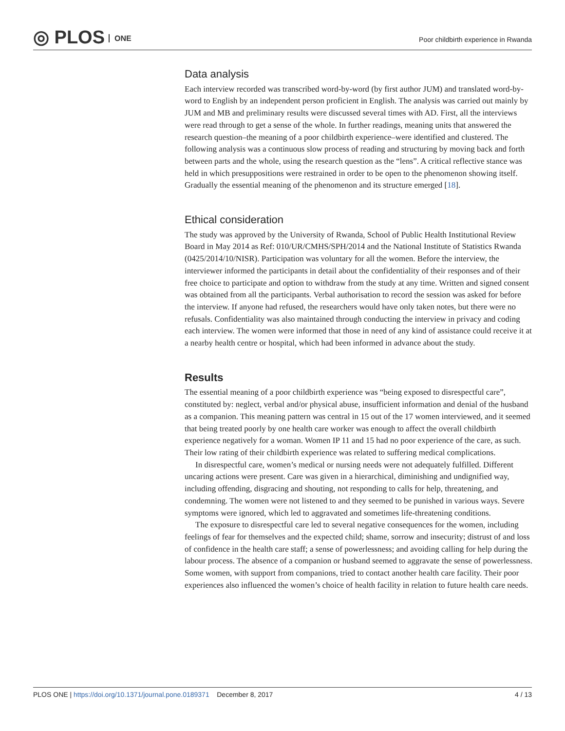◎ PLOS ONE
Poor childbirth experience in Rwanda
Data analysis
Each interview recorded was transcribed word-by-word (by first author JUM) and translated word-by-word to English by an independent person proficient in English. The analysis was carried out mainly by JUM and MB and preliminary results were discussed several times with AD. First, all the interviews were read through to get a sense of the whole. In further readings, meaning units that answered the research question–the meaning of a poor childbirth experience–were identified and clustered. The following analysis was a continuous slow process of reading and structuring by moving back and forth between parts and the whole, using the research question as the “lens”. A critical reflective stance was held in which presuppositions were restrained in order to be open to the phenomenon showing itself. Gradually the essential meaning of the phenomenon and its structure emerged [18].
Ethical consideration
The study was approved by the University of Rwanda, School of Public Health Institutional Review Board in May 2014 as Ref: 010/UR/CMHS/SPH/2014 and the National Institute of Statistics Rwanda (0425/2014/10/NISR). Participation was voluntary for all the women. Before the interview, the interviewer informed the participants in detail about the confidentiality of their responses and of their free choice to participate and option to withdraw from the study at any time. Written and signed consent was obtained from all the participants. Verbal authorisation to record the session was asked for before the interview. If anyone had refused, the researchers would have only taken notes, but there were no refusals. Confidentiality was also maintained through conducting the interview in privacy and coding each interview. The women were informed that those in need of any kind of assistance could receive it at a nearby health centre or hospital, which had been informed in advance about the study.
Results
The essential meaning of a poor childbirth experience was “being exposed to disrespectful care”, constituted by: neglect, verbal and/or physical abuse, insufficient information and denial of the husband as a companion. This meaning pattern was central in 15 out of the 17 women interviewed, and it seemed that being treated poorly by one health care worker was enough to affect the overall childbirth experience negatively for a woman. Women IP 11 and 15 had no poor experience of the care, as such. Their low rating of their childbirth experience was related to suffering medical complications.
In disrespectful care, women’s medical or nursing needs were not adequately fulfilled. Different uncaring actions were present. Care was given in a hierarchical, diminishing and undignified way, including offending, disgracing and shouting, not responding to calls for help, threatening, and condemning. The women were not listened to and they seemed to be punished in various ways. Severe symptoms were ignored, which led to aggravated and sometimes life-threatening conditions.
The exposure to disrespectful care led to several negative consequences for the women, including feelings of fear for themselves and the expected child; shame, sorrow and insecurity; distrust of and loss of confidence in the health care staff; a sense of powerlessness; and avoiding calling for help during the labour process. The absence of a companion or husband seemed to aggravate the sense of powerlessness. Some women, with support from companions, tried to contact another health care facility. Their poor experiences also influenced the women’s choice of health facility in relation to future health care needs.
PLOS ONE | https://doi.org/10.1371/journal.pone.0189371 December 8, 2017
4 / 13